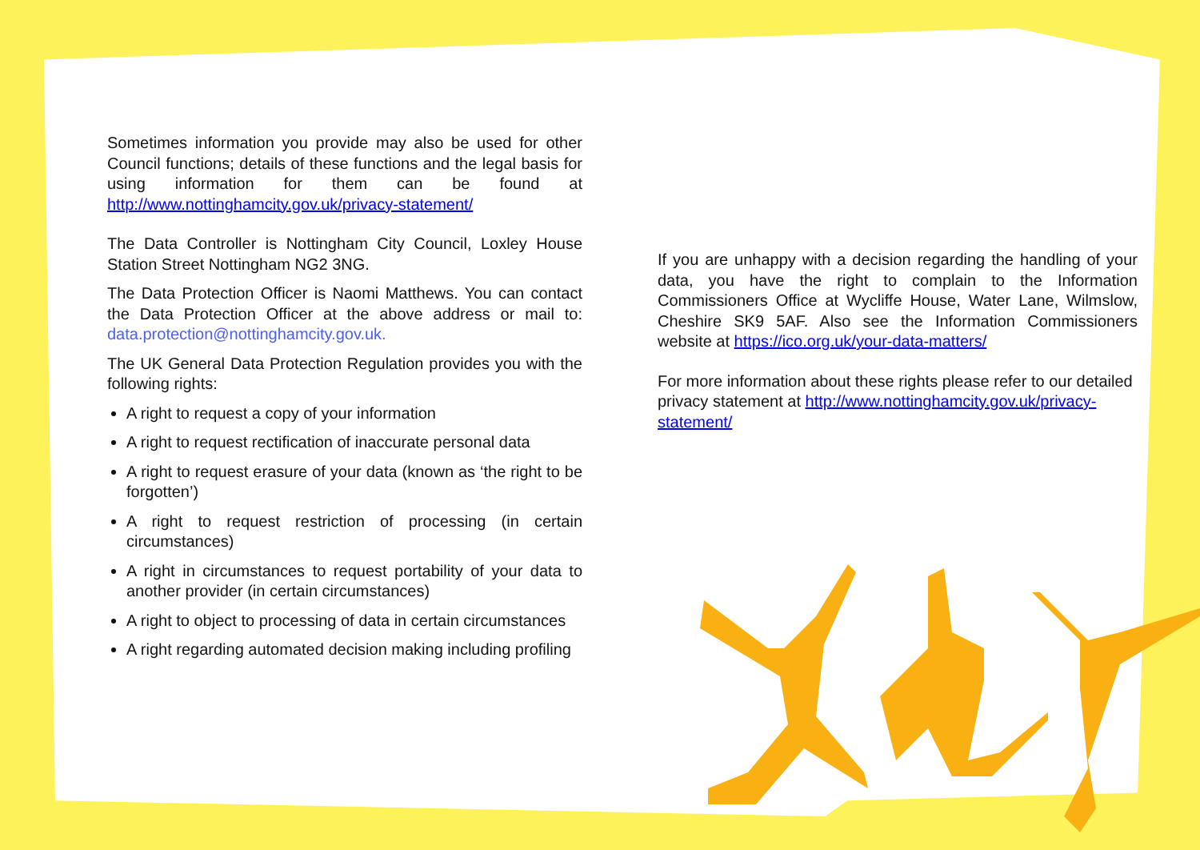Sometimes information you provide may also be used for other Council functions; details of these functions and the legal basis for using information for them can be found at http://www.nottinghamcity.gov.uk/privacy-statement/
The Data Controller is Nottingham City Council, Loxley House Station Street Nottingham NG2 3NG.
The Data Protection Officer is Naomi Matthews. You can contact the Data Protection Officer at the above address or mail to: data.protection@nottinghamcity.gov.uk.
The UK General Data Protection Regulation provides you with the following rights:
A right to request a copy of your information
A right to request rectification of inaccurate personal data
A right to request erasure of your data (known as ‘the right to be forgotten’)
A right to request restriction of processing (in certain circumstances)
A right in circumstances to request portability of your data to another provider (in certain circumstances)
A right to object to processing of data in certain circumstances
A right regarding automated decision making including profiling
If you are unhappy with a decision regarding the handling of your data, you have the right to complain to the Information Commissioners Office at Wycliffe House, Water Lane, Wilmslow, Cheshire SK9 5AF. Also see the Information Commissioners website at https://ico.org.uk/your-data-matters/
For more information about these rights please refer to our detailed privacy statement at http://www.nottinghamcity.gov.uk/privacy-statement/